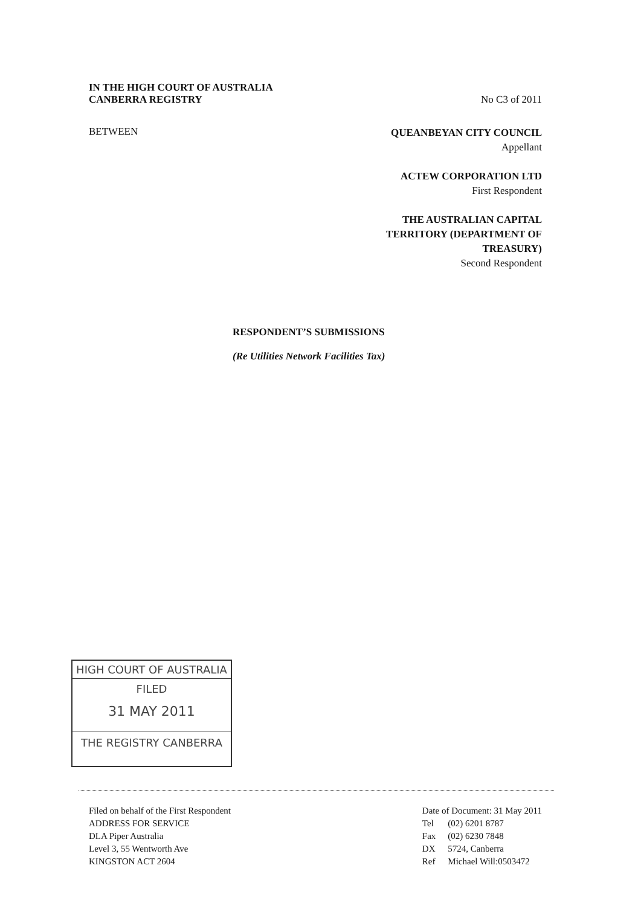IN THE HIGH COURT OF AUSTRALIA
CANBERRA REGISTRY No C3 of 2011
BETWEEN
QUEANBEYAN CITY COUNCIL
Appellant
ACTEW CORPORATION LTD
First Respondent
THE AUSTRALIAN CAPITAL
TERRITORY (DEPARTMENT OF
TREASURY)
Second Respondent
RESPONDENT’S SUBMISSIONS
(Re Utilities Network Facilities Tax)
HIGH COURT OF AUSTRALIA
FILED
31 MAY 2011
THE REGISTRY CANBERRA
Filed on behalf of the First Respondent
ADDRESS FOR SERVICE
DLA Piper Australia
Level 3, 55 Wentworth Ave
KINGSTON ACT 2604
Date of Document: 31 May 2011
| Tel | (02) 6201 8787 |
| Fax | (02) 6230 7848 |
| DX | 5724, Canberra |
| Ref | Michael Will:0503472 |